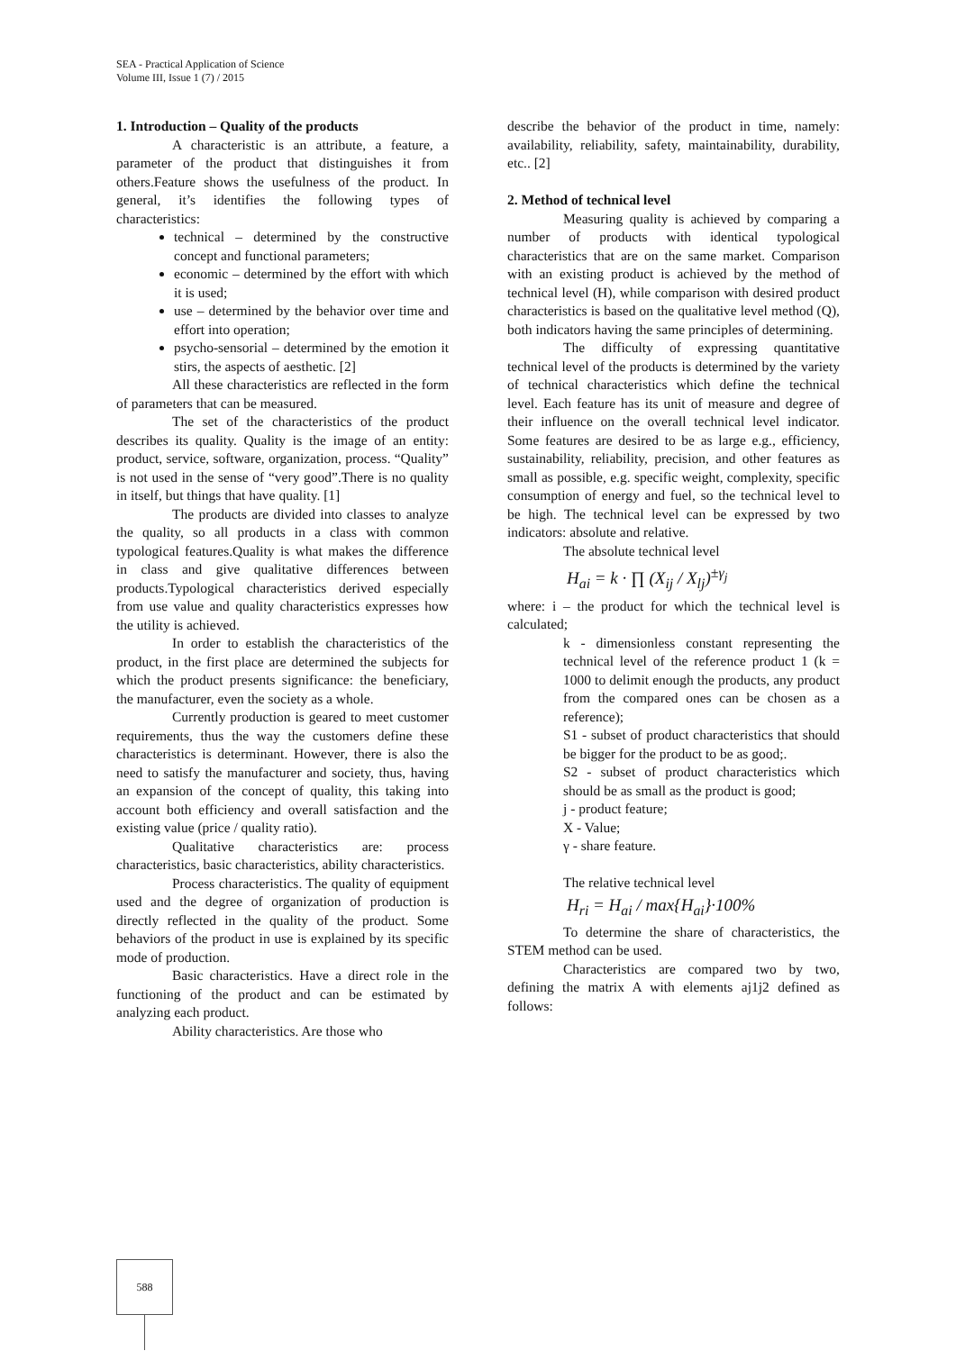SEA - Practical Application of Science
Volume III, Issue 1 (7) / 2015
1. Introduction – Quality of the products
A characteristic is an attribute, a feature, a parameter of the product that distinguishes it from others.Feature shows the usefulness of the product. In general, it’s identifies the following types of characteristics:
technical – determined by the constructive concept and functional parameters;
economic – determined by the effort with which it is used;
use – determined by the behavior over time and effort into operation;
psycho-sensorial – determined by the emotion it stirs, the aspects of aesthetic. [2]
All these characteristics are reflected in the form of parameters that can be measured.
The set of the characteristics of the product describes its quality. Quality is the image of an entity: product, service, software, organization, process. “Quality” is not used in the sense of “very good”.There is no quality in itself, but things that have quality. [1]
The products are divided into classes to analyze the quality, so all products in a class with common typological features.Quality is what makes the difference in class and give qualitative differences between products.Typological characteristics derived especially from use value and quality characteristics expresses how the utility is achieved.
In order to establish the characteristics of the product, in the first place are determined the subjects for which the product presents significance: the beneficiary, the manufacturer, even the society as a whole.
Currently production is geared to meet customer requirements, thus the way the customers define these characteristics is determinant. However, there is also the need to satisfy the manufacturer and society, thus, having an expansion of the concept of quality, this taking into account both efficiency and overall satisfaction and the existing value (price / quality ratio).
Qualitative characteristics are: process characteristics, basic characteristics, ability characteristics.
Process characteristics. The quality of equipment used and the degree of organization of production is directly reflected in the quality of the product. Some behaviors of the product in use is explained by its specific mode of production.
Basic characteristics. Have a direct role in the functioning of the product and can be estimated by analyzing each product.
Ability characteristics. Are those who
describe the behavior of the product in time, namely: availability, reliability, safety, maintainability, durability, etc.. [2]
2. Method of technical level
Measuring quality is achieved by comparing a number of products with identical typological characteristics that are on the same market. Comparison with an existing product is achieved by the method of technical level (H), while comparison with desired product characteristics is based on the qualitative level method (Q), both indicators having the same principles of determining.
The difficulty of expressing quantitative technical level of the products is determined by the variety of technical characteristics which define the technical level. Each feature has its unit of measure and degree of their influence on the overall technical level indicator. Some features are desired to be as large e.g., efficiency, sustainability, reliability, precision, and other features as small as possible, e.g. specific weight, complexity, specific consumption of energy and fuel, so the technical level to be high. The technical level can be expressed by two indicators: absolute and relative.
The absolute technical level
H<sub>ai</sub> = k · ∏ (X<sub>ij</sub> / X<sub>lj</sub>)<sup>±γ<sub>j</sub></sup>
where: i – the product for which the technical level is calculated;
k - dimensionless constant representing the technical level of the reference product 1 (k = 1000 to delimit enough the products, any product from the compared ones can be chosen as a reference);
S1 - subset of product characteristics that should be bigger for the product to be as good;.
S2 - subset of product characteristics which should be as small as the product is good;
j - product feature;
X - Value;
γ - share feature.
The relative technical level
H<sub>ri</sub> = H<sub>ai</sub> / max{H<sub>ai</sub>}·100%
To determine the share of characteristics, the STEM method can be used.
Characteristics are compared two by two, defining the matrix A with elements aj1j2 defined as follows:
588